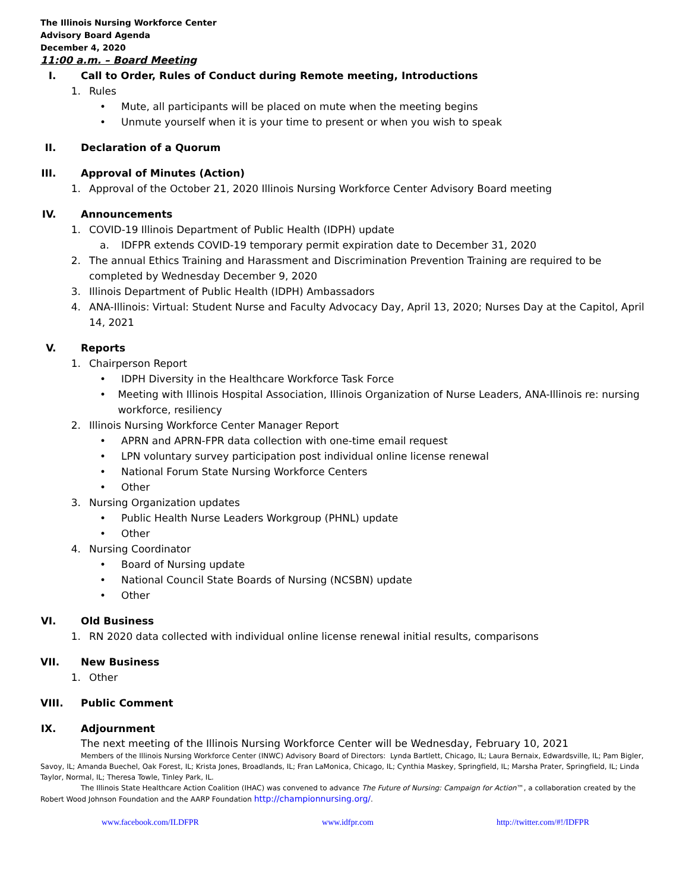The Illinois Nursing Workforce Center
Advisory Board Agenda
December 4, 2020
11:00 a.m. – Board Meeting
I. Call to Order, Rules of Conduct during Remote meeting, Introductions
1. Rules
• Mute, all participants will be placed on mute when the meeting begins
• Unmute yourself when it is your time to present or when you wish to speak
II. Declaration of a Quorum
III. Approval of Minutes (Action)
1. Approval of the October 21, 2020 Illinois Nursing Workforce Center Advisory Board meeting
IV. Announcements
1. COVID-19 Illinois Department of Public Health (IDPH) update
a. IDFPR extends COVID-19 temporary permit expiration date to December 31, 2020
2. The annual Ethics Training and Harassment and Discrimination Prevention Training are required to be completed by Wednesday December 9, 2020
3. Illinois Department of Public Health (IDPH) Ambassadors
4. ANA-Illinois: Virtual: Student Nurse and Faculty Advocacy Day, April 13, 2020; Nurses Day at the Capitol, April 14, 2021
V. Reports
1. Chairperson Report
• IDPH Diversity in the Healthcare Workforce Task Force
• Meeting with Illinois Hospital Association, Illinois Organization of Nurse Leaders, ANA-Illinois re: nursing workforce, resiliency
2. Illinois Nursing Workforce Center Manager Report
• APRN and APRN-FPR data collection with one-time email request
• LPN voluntary survey participation post individual online license renewal
• National Forum State Nursing Workforce Centers
• Other
3. Nursing Organization updates
• Public Health Nurse Leaders Workgroup (PHNL) update
• Other
4. Nursing Coordinator
• Board of Nursing update
• National Council State Boards of Nursing (NCSBN) update
• Other
VI. Old Business
1. RN 2020 data collected with individual online license renewal initial results, comparisons
VII. New Business
1. Other
VIII. Public Comment
IX. Adjournment
The next meeting of the Illinois Nursing Workforce Center will be Wednesday, February 10, 2021
Members of the Illinois Nursing Workforce Center (INWC) Advisory Board of Directors: Lynda Bartlett, Chicago, IL; Laura Bernaix, Edwardsville, IL; Pam Bigler, Savoy, IL; Amanda Buechel, Oak Forest, IL; Krista Jones, Broadlands, IL; Fran LaMonica, Chicago, IL; Cynthia Maskey, Springfield, IL; Marsha Prater, Springfield, IL; Linda Taylor, Normal, IL; Theresa Towle, Tinley Park, IL.
The Illinois State Healthcare Action Coalition (IHAC) was convened to advance The Future of Nursing: Campaign for Action™, a collaboration created by the Robert Wood Johnson Foundation and the AARP Foundation http://championnursing.org/.
www.facebook.com/ILDFPR www.idfpr.com http://twitter.com/#!/IDFPR